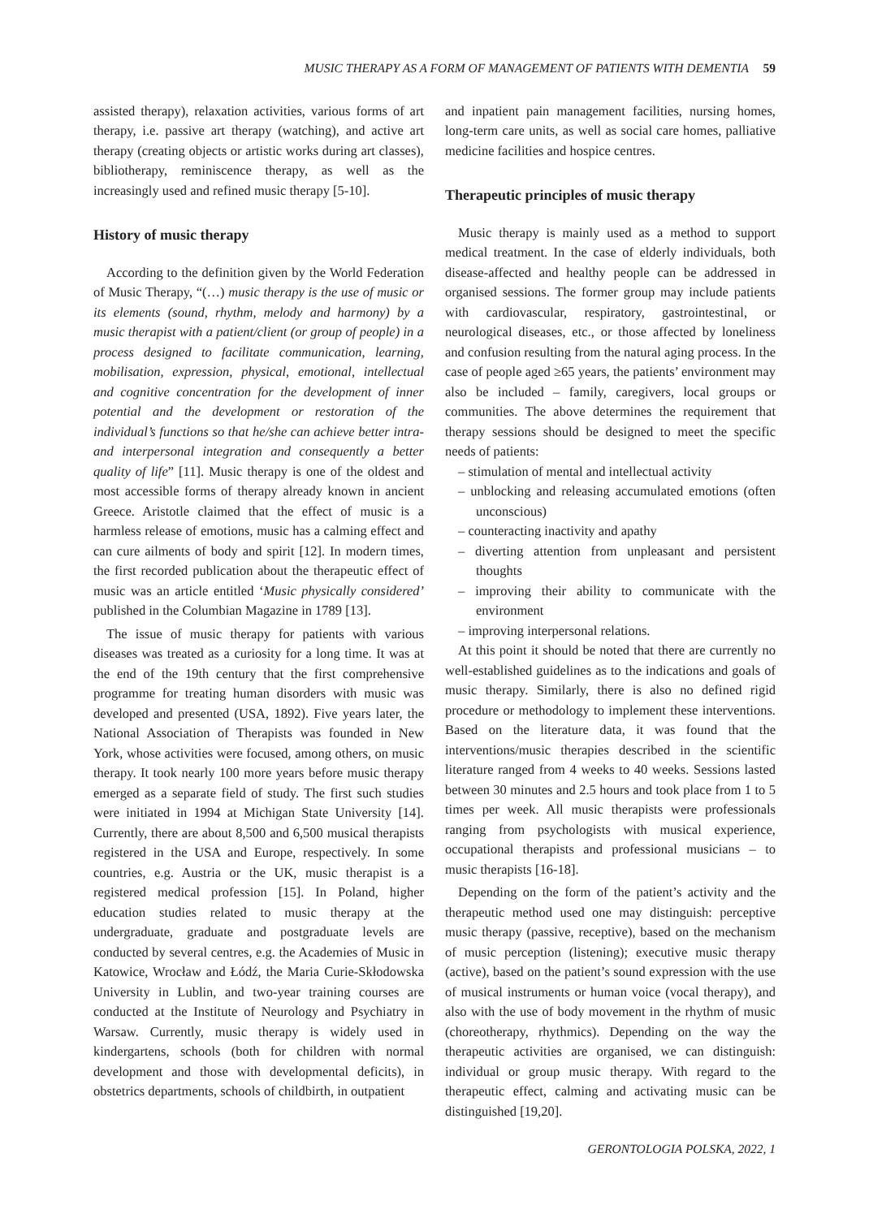MUSIC THERAPY AS A FORM OF MANAGEMENT OF PATIENTS WITH DEMENTIA 59
assisted therapy), relaxation activities, various forms of art therapy, i.e. passive art therapy (watching), and active art therapy (creating objects or artistic works during art classes), bibliotherapy, reminiscence therapy, as well as the increasingly used and refined music therapy [5-10].
History of music therapy
According to the definition given by the World Federation of Music Therapy, “(…) music therapy is the use of music or its elements (sound, rhythm, melody and harmony) by a music therapist with a patient/client (or group of people) in a process designed to facilitate communication, learning, mobilisation, expression, physical, emotional, intellectual and cognitive concentration for the development of inner potential and the development or restoration of the individual’s functions so that he/she can achieve better intra- and interpersonal integration and consequently a better quality of life” [11]. Music therapy is one of the oldest and most accessible forms of therapy already known in ancient Greece. Aristotle claimed that the effect of music is a harmless release of emotions, music has a calming effect and can cure ailments of body and spirit [12]. In modern times, the first recorded publication about the therapeutic effect of music was an article entitled ‘Music physically considered’ published in the Columbian Magazine in 1789 [13].
The issue of music therapy for patients with various diseases was treated as a curiosity for a long time. It was at the end of the 19th century that the first comprehensive programme for treating human disorders with music was developed and presented (USA, 1892). Five years later, the National Association of Therapists was founded in New York, whose activities were focused, among others, on music therapy. It took nearly 100 more years before music therapy emerged as a separate field of study. The first such studies were initiated in 1994 at Michigan State University [14]. Currently, there are about 8,500 and 6,500 musical therapists registered in the USA and Europe, respectively. In some countries, e.g. Austria or the UK, music therapist is a registered medical profession [15]. In Poland, higher education studies related to music therapy at the undergraduate, graduate and postgraduate levels are conducted by several centres, e.g. the Academies of Music in Katowice, Wrocław and Łódź, the Maria Curie-Skłodowska University in Lublin, and two-year training courses are conducted at the Institute of Neurology and Psychiatry in Warsaw. Currently, music therapy is widely used in kindergartens, schools (both for children with normal development and those with developmental deficits), in obstetrics departments, schools of childbirth, in outpatient
and inpatient pain management facilities, nursing homes, long-term care units, as well as social care homes, palliative medicine facilities and hospice centres.
Therapeutic principles of music therapy
Music therapy is mainly used as a method to support medical treatment. In the case of elderly individuals, both disease-affected and healthy people can be addressed in organised sessions. The former group may include patients with cardiovascular, respiratory, gastrointestinal, or neurological diseases, etc., or those affected by loneliness and confusion resulting from the natural aging process. In the case of people aged ≥65 years, the patients’ environment may also be included – family, caregivers, local groups or communities. The above determines the requirement that therapy sessions should be designed to meet the specific needs of patients:
– stimulation of mental and intellectual activity
– unblocking and releasing accumulated emotions (often unconscious)
– counteracting inactivity and apathy
– diverting attention from unpleasant and persistent thoughts
– improving their ability to communicate with the environment
– improving interpersonal relations.
At this point it should be noted that there are currently no well-established guidelines as to the indications and goals of music therapy. Similarly, there is also no defined rigid procedure or methodology to implement these interventions. Based on the literature data, it was found that the interventions/music therapies described in the scientific literature ranged from 4 weeks to 40 weeks. Sessions lasted between 30 minutes and 2.5 hours and took place from 1 to 5 times per week. All music therapists were professionals ranging from psychologists with musical experience, occupational therapists and professional musicians – to music therapists [16-18].
Depending on the form of the patient’s activity and the therapeutic method used one may distinguish: perceptive music therapy (passive, receptive), based on the mechanism of music perception (listening); executive music therapy (active), based on the patient’s sound expression with the use of musical instruments or human voice (vocal therapy), and also with the use of body movement in the rhythm of music (choreotherapy, rhythmics). Depending on the way the therapeutic activities are organised, we can distinguish: individual or group music therapy. With regard to the therapeutic effect, calming and activating music can be distinguished [19,20].
GERONTOLOGIA POLSKA, 2022, 1